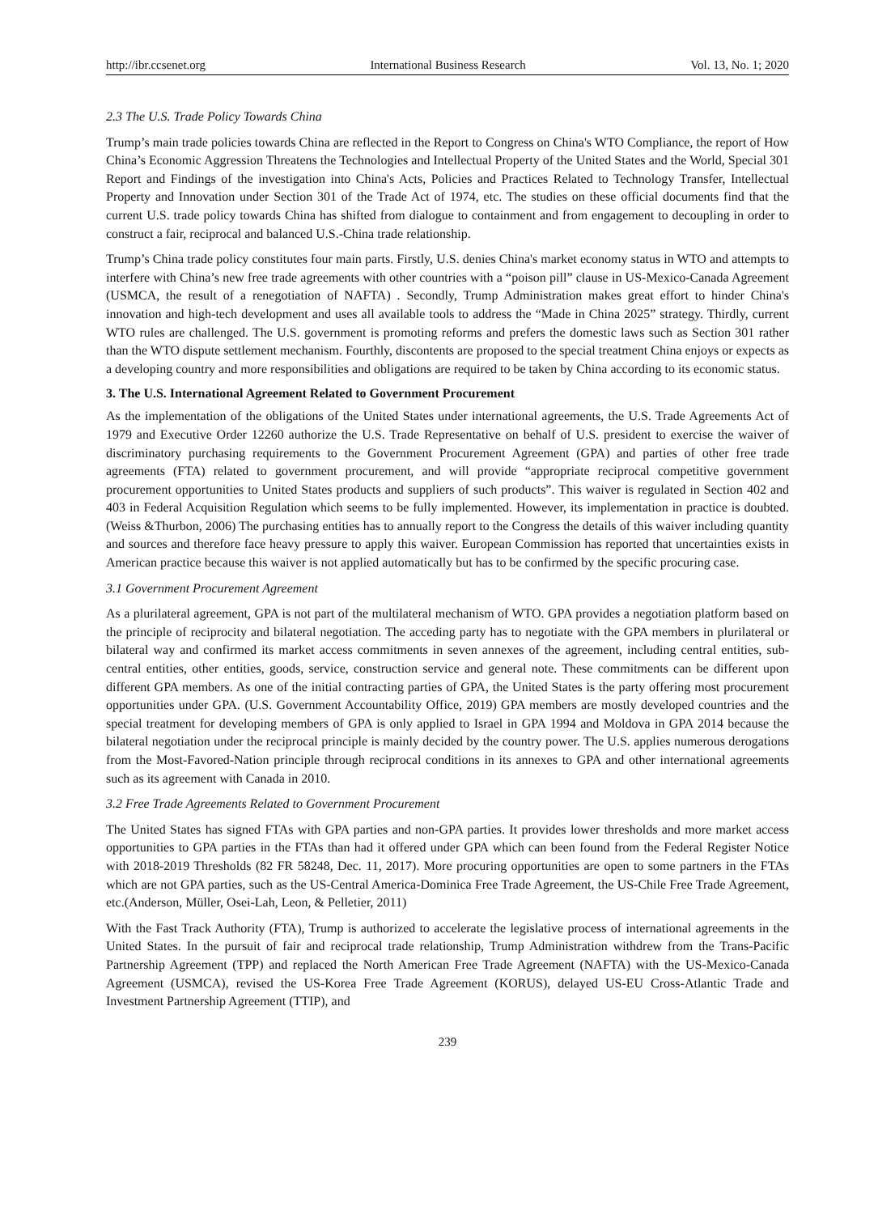http://ibr.ccsenet.org International Business Research Vol. 13, No. 1; 2020
2.3 The U.S. Trade Policy Towards China
Trump’s main trade policies towards China are reflected in the Report to Congress on China's WTO Compliance, the report of How China’s Economic Aggression Threatens the Technologies and Intellectual Property of the United States and the World, Special 301 Report and Findings of the investigation into China's Acts, Policies and Practices Related to Technology Transfer, Intellectual Property and Innovation under Section 301 of the Trade Act of 1974, etc. The studies on these official documents find that the current U.S. trade policy towards China has shifted from dialogue to containment and from engagement to decoupling in order to construct a fair, reciprocal and balanced U.S.-China trade relationship.
Trump’s China trade policy constitutes four main parts. Firstly, U.S. denies China's market economy status in WTO and attempts to interfere with China’s new free trade agreements with other countries with a “poison pill” clause in US-Mexico-Canada Agreement (USMCA, the result of a renegotiation of NAFTA) . Secondly, Trump Administration makes great effort to hinder China's innovation and high-tech development and uses all available tools to address the “Made in China 2025” strategy. Thirdly, current WTO rules are challenged. The U.S. government is promoting reforms and prefers the domestic laws such as Section 301 rather than the WTO dispute settlement mechanism. Fourthly, discontents are proposed to the special treatment China enjoys or expects as a developing country and more responsibilities and obligations are required to be taken by China according to its economic status.
3. The U.S. International Agreement Related to Government Procurement
As the implementation of the obligations of the United States under international agreements, the U.S. Trade Agreements Act of 1979 and Executive Order 12260 authorize the U.S. Trade Representative on behalf of U.S. president to exercise the waiver of discriminatory purchasing requirements to the Government Procurement Agreement (GPA) and parties of other free trade agreements (FTA) related to government procurement, and will provide “appropriate reciprocal competitive government procurement opportunities to United States products and suppliers of such products”. This waiver is regulated in Section 402 and 403 in Federal Acquisition Regulation which seems to be fully implemented. However, its implementation in practice is doubted.(Weiss &Thurbon, 2006) The purchasing entities has to annually report to the Congress the details of this waiver including quantity and sources and therefore face heavy pressure to apply this waiver. European Commission has reported that uncertainties exists in American practice because this waiver is not applied automatically but has to be confirmed by the specific procuring case.
3.1 Government Procurement Agreement
As a plurilateral agreement, GPA is not part of the multilateral mechanism of WTO. GPA provides a negotiation platform based on the principle of reciprocity and bilateral negotiation. The acceding party has to negotiate with the GPA members in plurilateral or bilateral way and confirmed its market access commitments in seven annexes of the agreement, including central entities, sub-central entities, other entities, goods, service, construction service and general note. These commitments can be different upon different GPA members. As one of the initial contracting parties of GPA, the United States is the party offering most procurement opportunities under GPA. (U.S. Government Accountability Office, 2019) GPA members are mostly developed countries and the special treatment for developing members of GPA is only applied to Israel in GPA 1994 and Moldova in GPA 2014 because the bilateral negotiation under the reciprocal principle is mainly decided by the country power. The U.S. applies numerous derogations from the Most-Favored-Nation principle through reciprocal conditions in its annexes to GPA and other international agreements such as its agreement with Canada in 2010.
3.2 Free Trade Agreements Related to Government Procurement
The United States has signed FTAs with GPA parties and non-GPA parties. It provides lower thresholds and more market access opportunities to GPA parties in the FTAs than had it offered under GPA which can been found from the Federal Register Notice with 2018-2019 Thresholds (82 FR 58248, Dec. 11, 2017). More procuring opportunities are open to some partners in the FTAs which are not GPA parties, such as the US-Central America-Dominica Free Trade Agreement, the US-Chile Free Trade Agreement, etc.(Anderson, Müller, Osei-Lah, Leon, & Pelletier, 2011)
With the Fast Track Authority (FTA), Trump is authorized to accelerate the legislative process of international agreements in the United States. In the pursuit of fair and reciprocal trade relationship, Trump Administration withdrew from the Trans-Pacific Partnership Agreement (TPP) and replaced the North American Free Trade Agreement (NAFTA) with the US-Mexico-Canada Agreement (USMCA), revised the US-Korea Free Trade Agreement (KORUS), delayed US-EU Cross-Atlantic Trade and Investment Partnership Agreement (TTIP), and
239